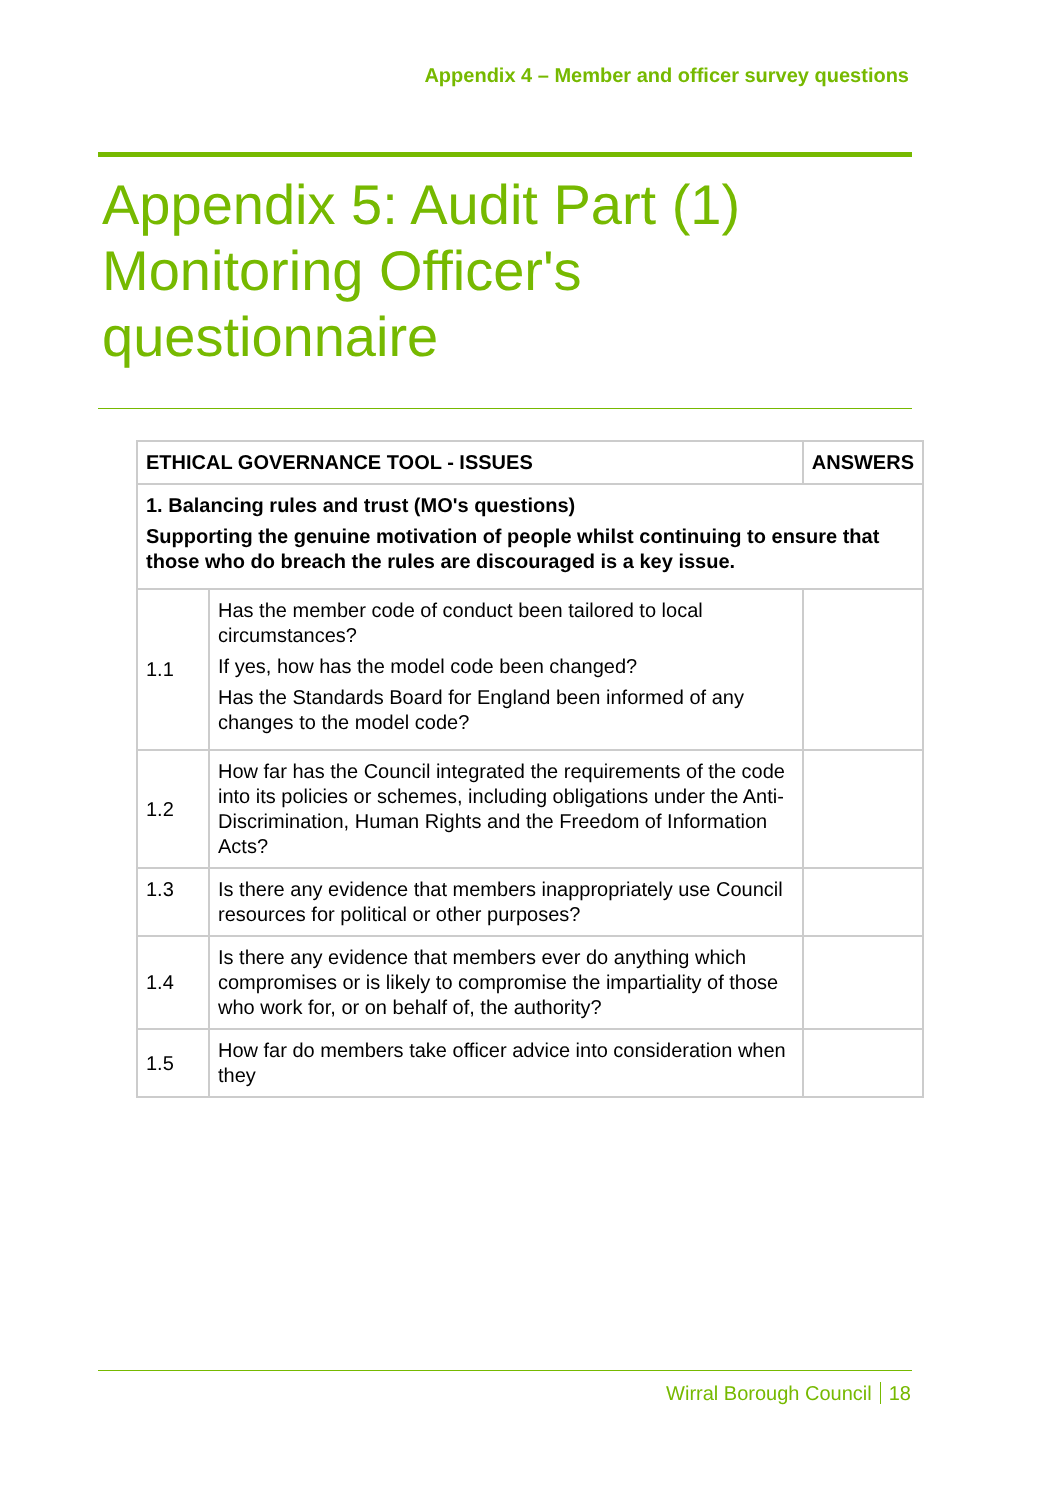Appendix 4 – Member and officer survey questions
Appendix 5: Audit Part (1)
Monitoring Officer's
questionnaire
| ETHICAL GOVERNANCE TOOL - ISSUES | | ANSWERS |
| --- | --- | --- |
| 1. Balancing rules and trust (MO's questions) Supporting the genuine motivation of people whilst continuing to ensure that those who do breach the rules are discouraged is a key issue. | | |
| 1.1 | Has the member code of conduct been tailored to local circumstances? If yes, how has the model code been changed? Has the Standards Board for England been informed of any changes to the model code? | |
| 1.2 | How far has the Council integrated the requirements of the code into its policies or schemes, including obligations under the Anti-Discrimination, Human Rights and the Freedom of Information Acts? | |
| 1.3 | Is there any evidence that members inappropriately use Council resources for political or other purposes? | |
| 1.4 | Is there any evidence that members ever do anything which compromises or is likely to compromise the impartiality of those who work for, or on behalf of, the authority? | |
| 1.5 | How far do members take officer advice into consideration when they | |
Wirral Borough Council 18